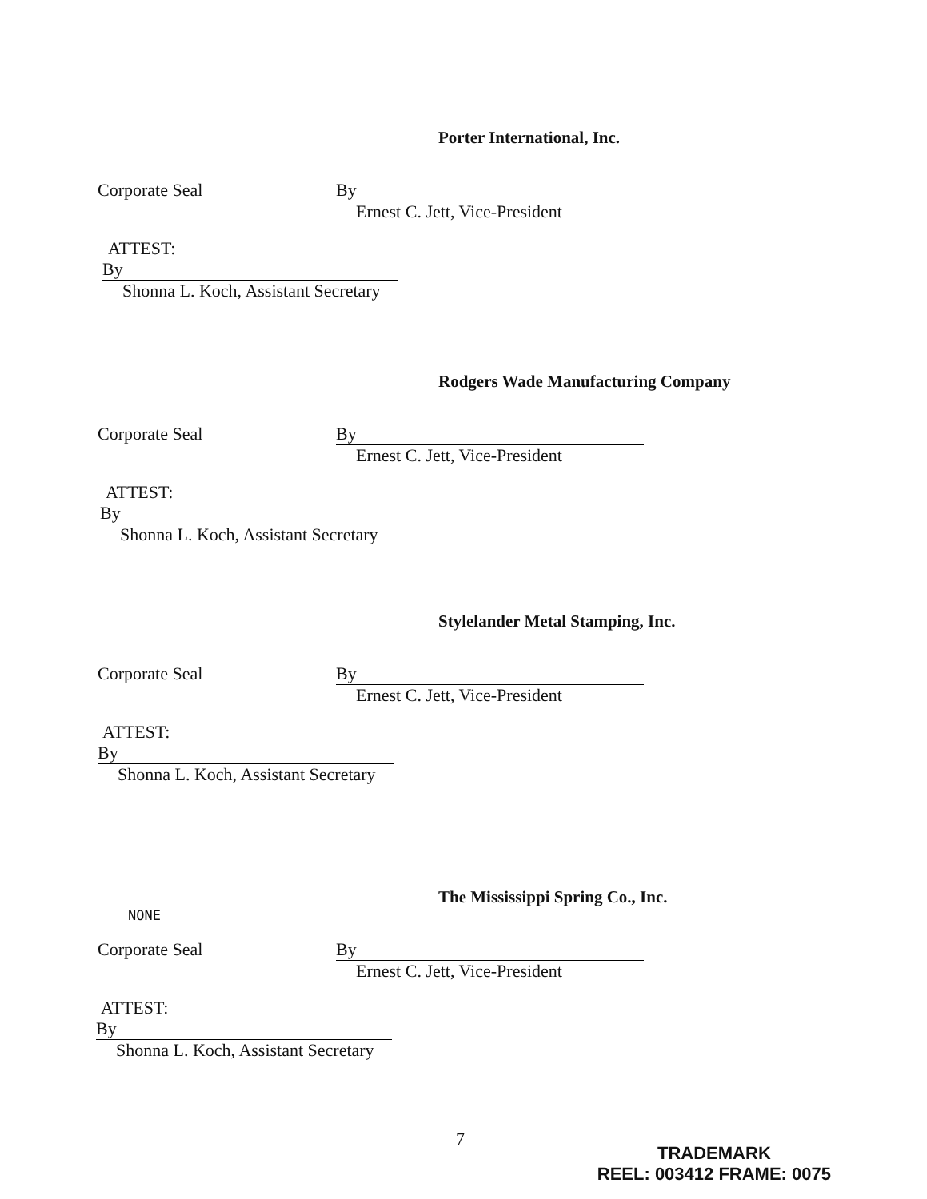Porter International, Inc.
Corporate Seal By
Ernest C. Jett, Vice-President
ATTEST:
By
Shonna L. Koch, Assistant Secretary
Rodgers Wade Manufacturing Company
Corporate Seal By
Ernest C. Jett, Vice-President
ATTEST:
By
Shonna L. Koch, Assistant Secretary
Stylelander Metal Stamping, Inc.
Corporate Seal By
Ernest C. Jett, Vice-President
ATTEST:
By
Shonna L. Koch, Assistant Secretary
The Mississippi Spring Co., Inc.
NONE
Corporate Seal By
Ernest C. Jett, Vice-President
ATTEST:
By
Shonna L. Koch, Assistant Secretary
7
TRADEMARK
REEL: 003412 FRAME: 0075